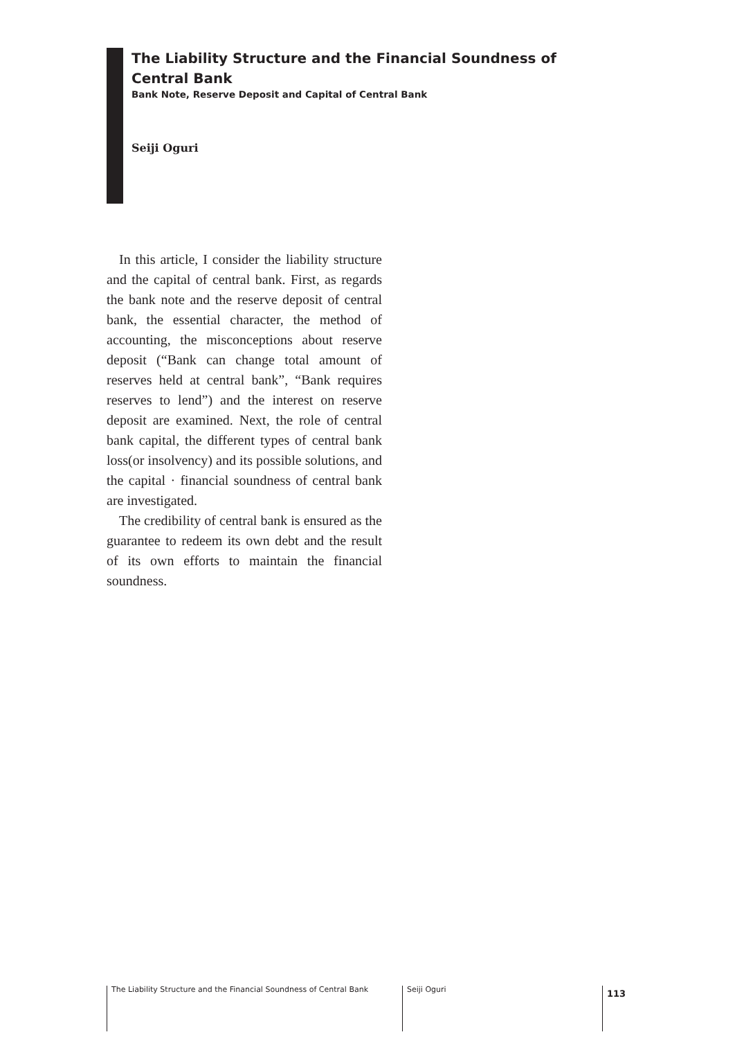The Liability Structure and the Financial Soundness of Central Bank
Bank Note, Reserve Deposit and Capital of Central Bank
Seiji Oguri
In this article, I consider the liability structure and the capital of central bank. First, as regards the bank note and the reserve deposit of central bank, the essential character, the method of accounting, the misconceptions about reserve deposit (“Bank can change total amount of reserves held at central bank”, “Bank requires reserves to lend”) and the interest on reserve deposit are examined. Next, the role of central bank capital, the different types of central bank loss(or insolvency) and its possible solutions, and the capital · financial soundness of central bank are investigated.
The credibility of central bank is ensured as the guarantee to redeem its own debt and the result of its own efforts to maintain the financial soundness.
The Liability Structure and the Financial Soundness of Central Bank
Seiji Oguri
113